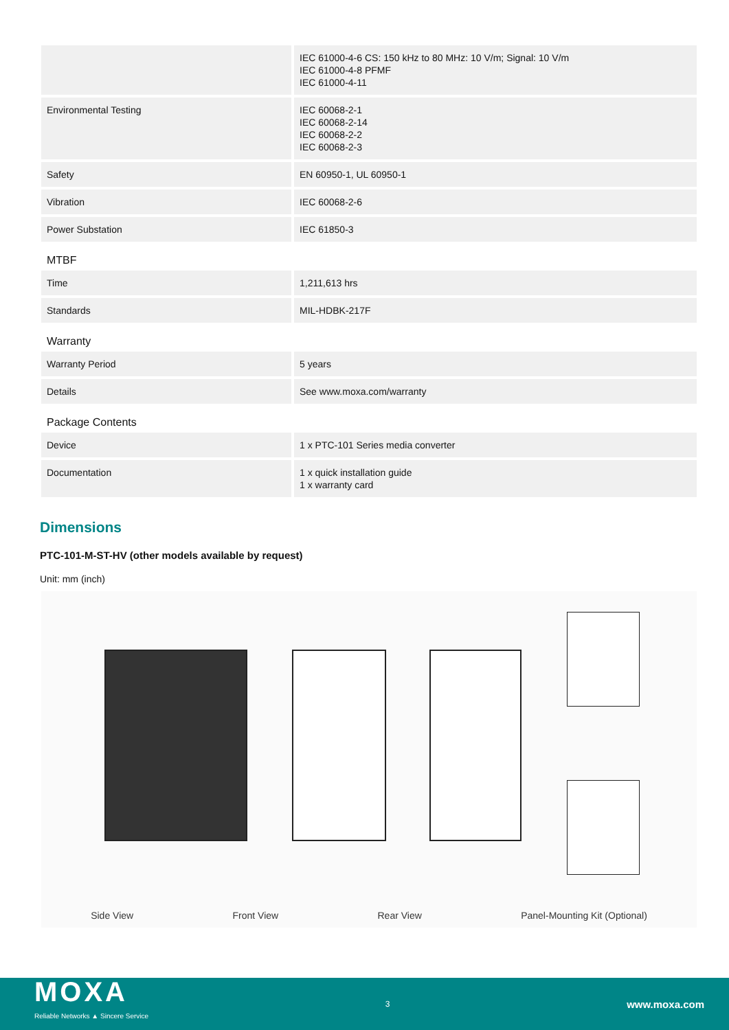| | IEC 61000-4-6 CS: 150 kHz to 80 MHz: 10 V/m; Signal: 10 V/m IEC 61000-4-8 PFMF IEC 61000-4-11 |
| Environmental Testing | IEC 60068-2-1 IEC 60068-2-14 IEC 60068-2-2 IEC 60068-2-3 |
| Safety | EN 60950-1, UL 60950-1 |
| Vibration | IEC 60068-2-6 |
| Power Substation | IEC 61850-3 |
| MTBF | |
| Time | 1,211,613 hrs |
| Standards | MIL-HDBK-217F |
| Warranty | |
| Warranty Period | 5 years |
| Details | See www.moxa.com/warranty |
| Package Contents | |
| Device | 1 x PTC-101 Series media converter |
| Documentation | 1 x quick installation guide 1 x warranty card |
Dimensions
PTC-101-M-ST-HV (other models available by request)
Unit: mm (inch)
Side View Front View Rear View Panel-Mounting Kit (Optional)
MOXA
Reliable Networks ▲ Sincere Service
3 www.moxa.com